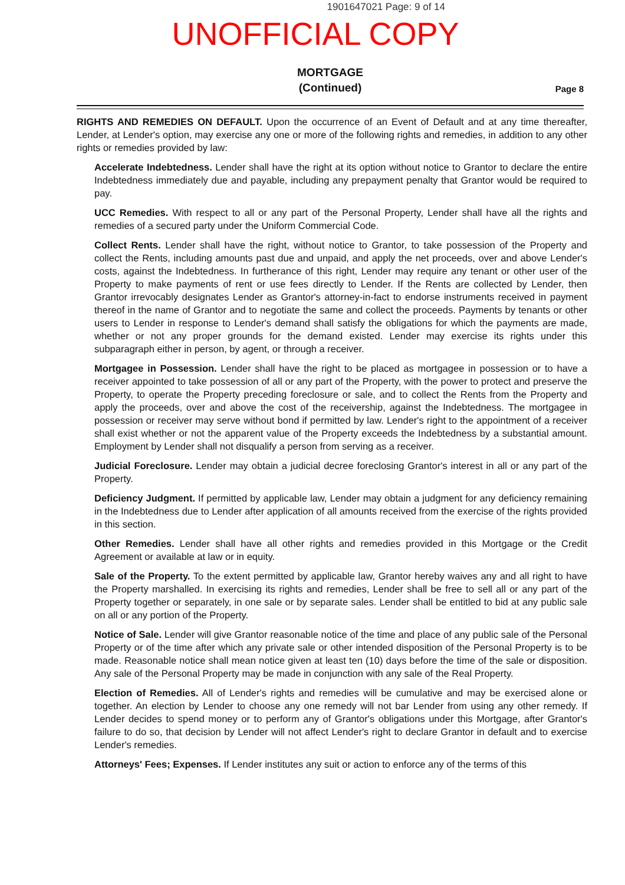1901647021 Page: 9 of 14
UNOFFICIAL COPY
MORTGAGE
(Continued)
Page 8
RIGHTS AND REMEDIES ON DEFAULT. Upon the occurrence of an Event of Default and at any time thereafter, Lender, at Lender's option, may exercise any one or more of the following rights and remedies, in addition to any other rights or remedies provided by law:
Accelerate Indebtedness. Lender shall have the right at its option without notice to Grantor to declare the entire Indebtedness immediately due and payable, including any prepayment penalty that Grantor would be required to pay.
UCC Remedies. With respect to all or any part of the Personal Property, Lender shall have all the rights and remedies of a secured party under the Uniform Commercial Code.
Collect Rents. Lender shall have the right, without notice to Grantor, to take possession of the Property and collect the Rents, including amounts past due and unpaid, and apply the net proceeds, over and above Lender's costs, against the Indebtedness. In furtherance of this right, Lender may require any tenant or other user of the Property to make payments of rent or use fees directly to Lender. If the Rents are collected by Lender, then Grantor irrevocably designates Lender as Grantor's attorney-in-fact to endorse instruments received in payment thereof in the name of Grantor and to negotiate the same and collect the proceeds. Payments by tenants or other users to Lender in response to Lender's demand shall satisfy the obligations for which the payments are made, whether or not any proper grounds for the demand existed. Lender may exercise its rights under this subparagraph either in person, by agent, or through a receiver.
Mortgagee in Possession. Lender shall have the right to be placed as mortgagee in possession or to have a receiver appointed to take possession of all or any part of the Property, with the power to protect and preserve the Property, to operate the Property preceding foreclosure or sale, and to collect the Rents from the Property and apply the proceeds, over and above the cost of the receivership, against the Indebtedness. The mortgagee in possession or receiver may serve without bond if permitted by law. Lender's right to the appointment of a receiver shall exist whether or not the apparent value of the Property exceeds the Indebtedness by a substantial amount. Employment by Lender shall not disqualify a person from serving as a receiver.
Judicial Foreclosure. Lender may obtain a judicial decree foreclosing Grantor's interest in all or any part of the Property.
Deficiency Judgment. If permitted by applicable law, Lender may obtain a judgment for any deficiency remaining in the Indebtedness due to Lender after application of all amounts received from the exercise of the rights provided in this section.
Other Remedies. Lender shall have all other rights and remedies provided in this Mortgage or the Credit Agreement or available at law or in equity.
Sale of the Property. To the extent permitted by applicable law, Grantor hereby waives any and all right to have the Property marshalled. In exercising its rights and remedies, Lender shall be free to sell all or any part of the Property together or separately, in one sale or by separate sales. Lender shall be entitled to bid at any public sale on all or any portion of the Property.
Notice of Sale. Lender will give Grantor reasonable notice of the time and place of any public sale of the Personal Property or of the time after which any private sale or other intended disposition of the Personal Property is to be made. Reasonable notice shall mean notice given at least ten (10) days before the time of the sale or disposition. Any sale of the Personal Property may be made in conjunction with any sale of the Real Property.
Election of Remedies. All of Lender's rights and remedies will be cumulative and may be exercised alone or together. An election by Lender to choose any one remedy will not bar Lender from using any other remedy. If Lender decides to spend money or to perform any of Grantor's obligations under this Mortgage, after Grantor's failure to do so, that decision by Lender will not affect Lender's right to declare Grantor in default and to exercise Lender's remedies.
Attorneys' Fees; Expenses. If Lender institutes any suit or action to enforce any of the terms of this